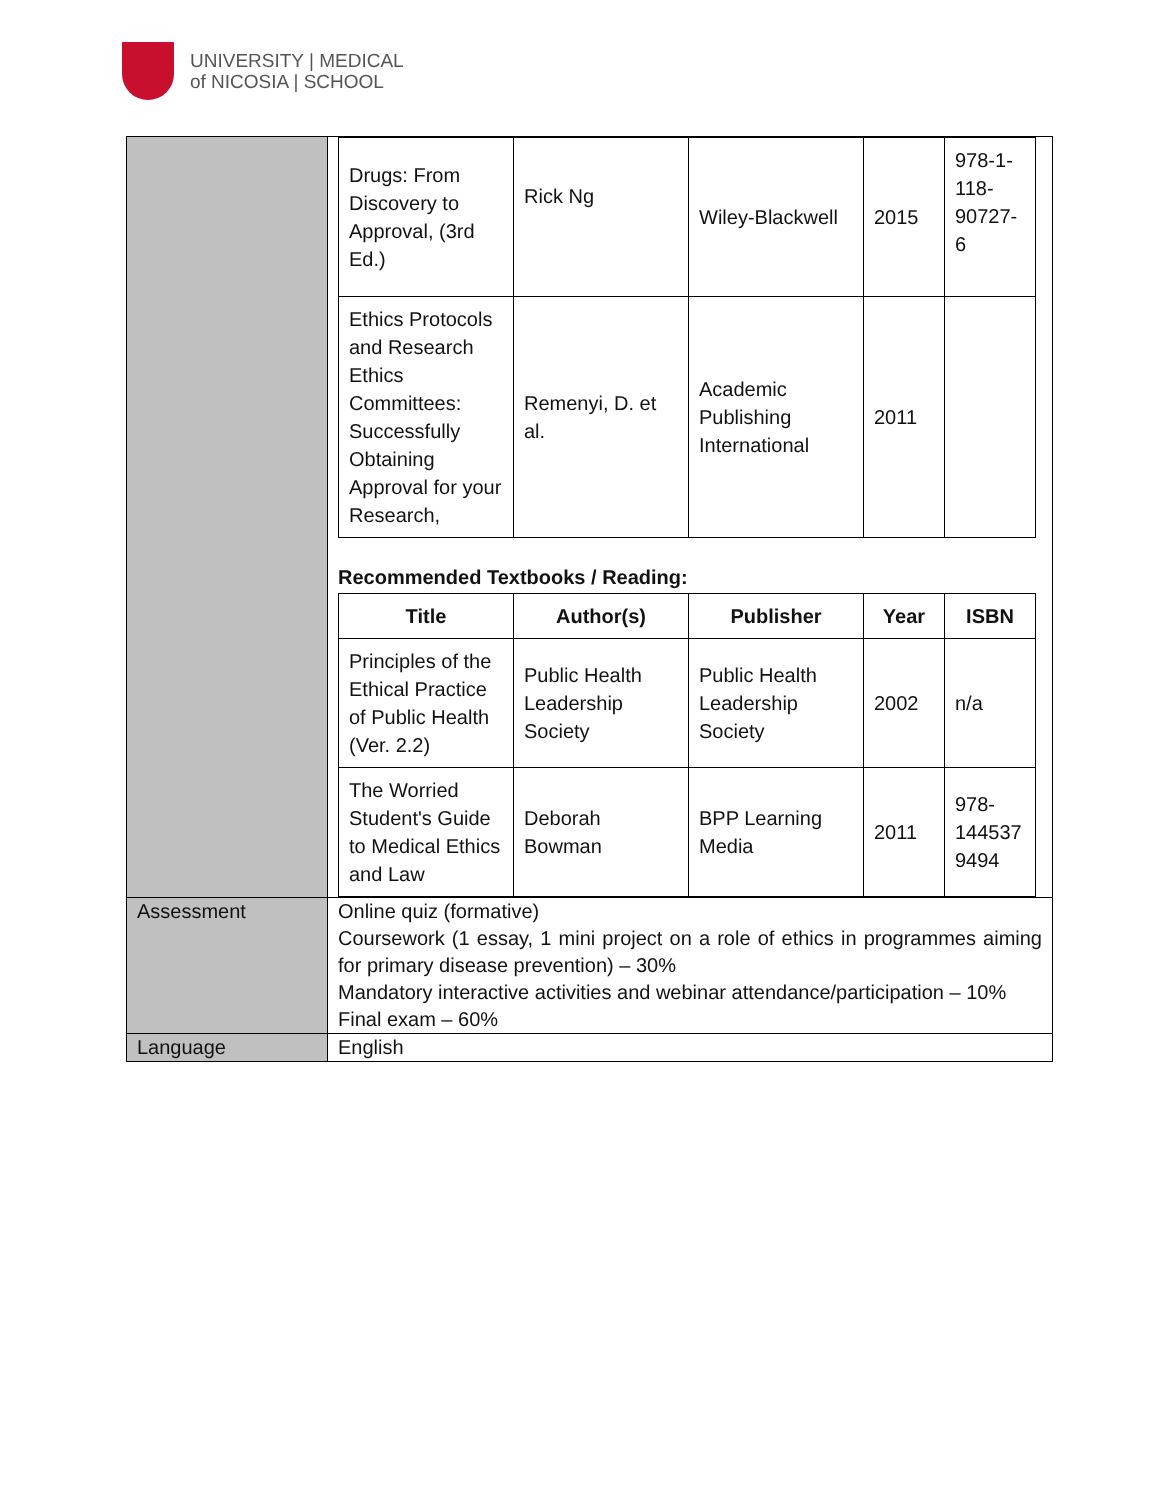UNIVERSITY | MEDICAL
of NICOSIA | SCHOOL
| | / Drugs: From Discovery to Approval, (3rd Ed.) / Rick Ng / Wiley-Blackwell / 2015 / 978-1-118-90727-6 / / Ethics Protocols and Research Ethics Committees: Successfully Obtaining Approval for your Research, / Remenyi, D. et al. / Academic Publishing International / 2011 / / Recommended Textbooks / Reading: / Title / Author(s) / Publisher / Year / ISBN / / --- / --- / --- / --- / --- / / Principles of the Ethical Practice of Public Health (Ver. 2.2) / Public Health Leadership Society / Public Health Leadership Society / 2002 / n/a / / The Worried Student's Guide to Medical Ethics and Law / Deborah Bowman / BPP Learning Media / 2011 / 978-144537 9494 / |
| Assessment | Online quiz (formative) Coursework (1 essay, 1 mini project on a role of ethics in programmes aiming for primary disease prevention) – 30% Mandatory interactive activities and webinar attendance/participation – 10% Final exam – 60% |
| Language | English |